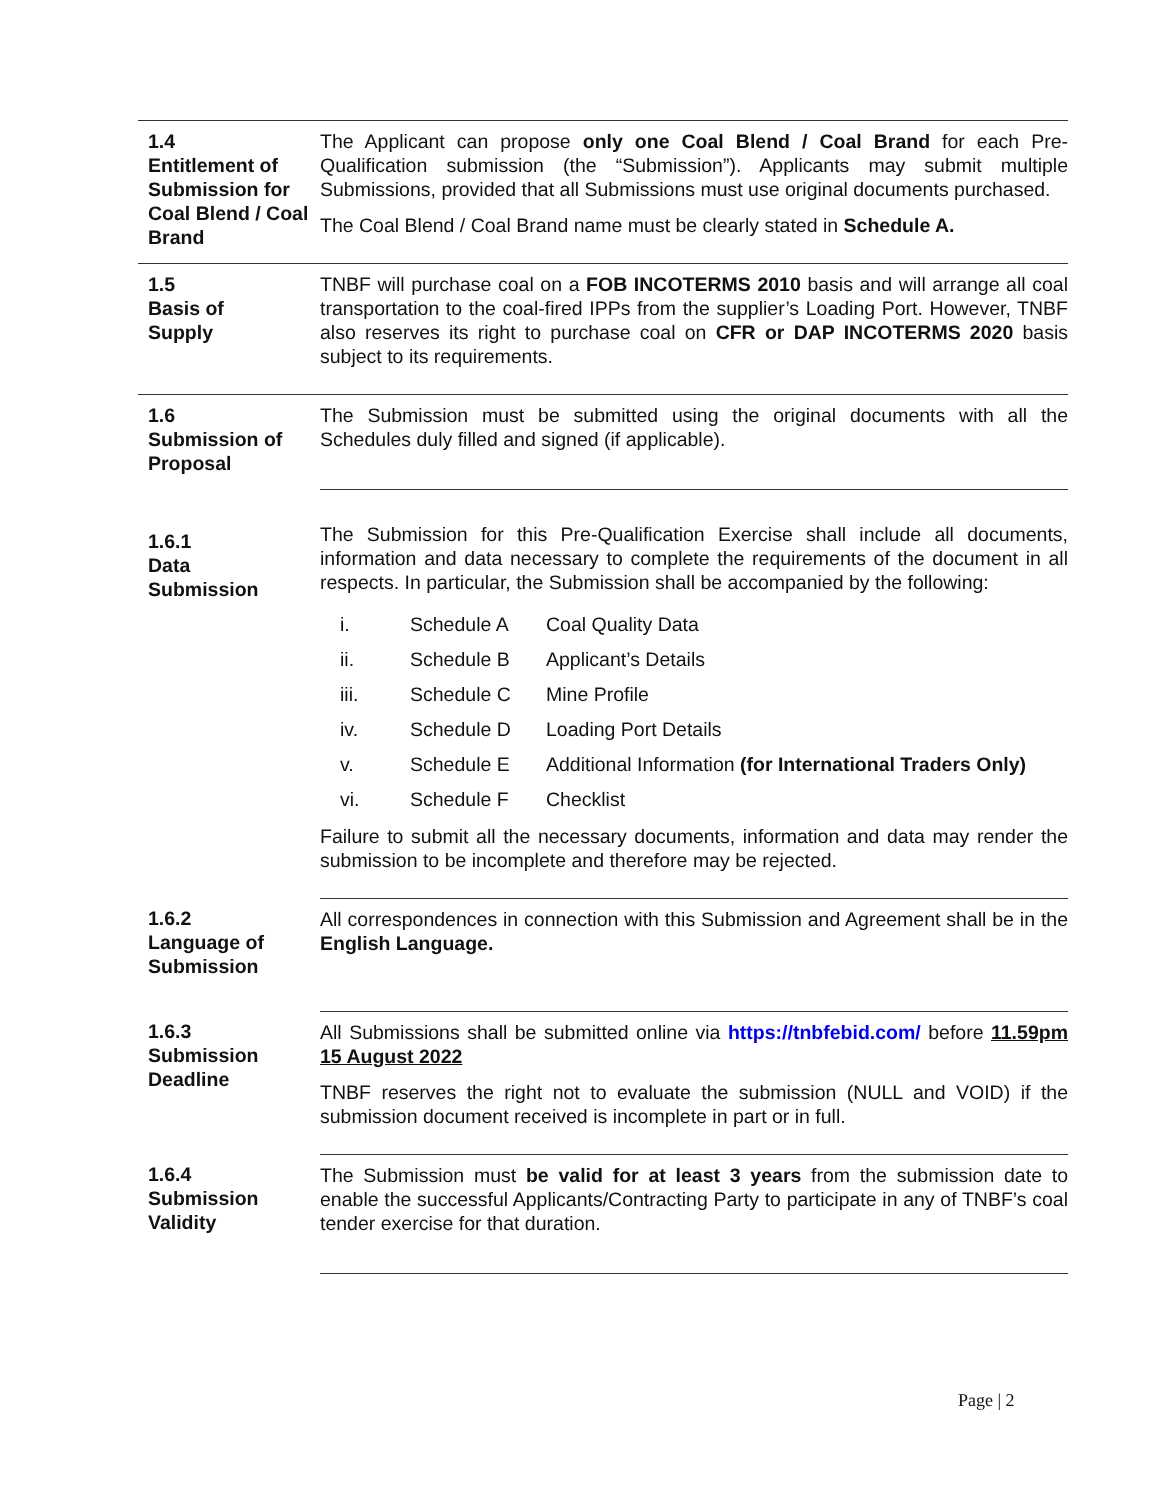1.4
Entitlement of Submission for Coal Blend / Coal Brand
The Applicant can propose only one Coal Blend / Coal Brand for each Pre-Qualification submission (the “Submission”). Applicants may submit multiple Submissions, provided that all Submissions must use original documents purchased.
The Coal Blend / Coal Brand name must be clearly stated in Schedule A.
1.5
Basis of
Supply
TNBF will purchase coal on a FOB INCOTERMS 2010 basis and will arrange all coal transportation to the coal-fired IPPs from the supplier’s Loading Port. However, TNBF also reserves its right to purchase coal on CFR or DAP INCOTERMS 2020 basis subject to its requirements.
1.6
Submission of Proposal
The Submission must be submitted using the original documents with all the Schedules duly filled and signed (if applicable).
1.6.1
Data
Submission
The Submission for this Pre-Qualification Exercise shall include all documents, information and data necessary to complete the requirements of the document in all respects. In particular, the Submission shall be accompanied by the following:
| i. | Schedule A | Coal Quality Data |
| ii. | Schedule B | Applicant’s Details |
| iii. | Schedule C | Mine Profile |
| iv. | Schedule D | Loading Port Details |
| v. | Schedule E | Additional Information (for International Traders Only) |
| vi. | Schedule F | Checklist |
Failure to submit all the necessary documents, information and data may render the submission to be incomplete and therefore may be rejected.
1.6.2
Language of Submission
All correspondences in connection with this Submission and Agreement shall be in the English Language.
1.6.3
Submission Deadline
All Submissions shall be submitted online via https://tnbfebid.com/ before 11.59pm 15 August 2022
TNBF reserves the right not to evaluate the submission (NULL and VOID) if the submission document received is incomplete in part or in full.
1.6.4
Submission Validity
The Submission must be valid for at least 3 years from the submission date to enable the successful Applicants/Contracting Party to participate in any of TNBF’s coal tender exercise for that duration.
Page | 2